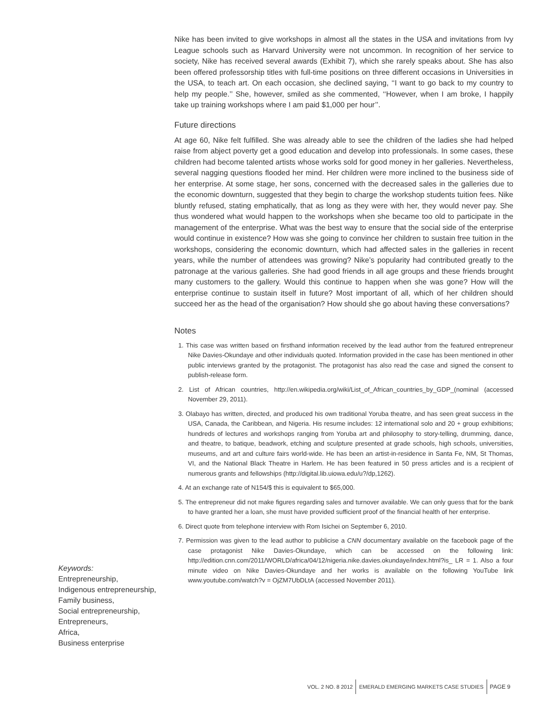Nike has been invited to give workshops in almost all the states in the USA and invitations from Ivy League schools such as Harvard University were not uncommon. In recognition of her service to society, Nike has received several awards (Exhibit 7), which she rarely speaks about. She has also been offered professorship titles with full-time positions on three different occasions in Universities in the USA, to teach art. On each occasion, she declined saying, ‘‘I want to go back to my country to help my people.’’ She, however, smiled as she commented, ‘‘However, when I am broke, I happily take up training workshops where I am paid $1,000 per hour’’.
Future directions
At age 60, Nike felt fulfilled. She was already able to see the children of the ladies she had helped raise from abject poverty get a good education and develop into professionals. In some cases, these children had become talented artists whose works sold for good money in her galleries. Nevertheless, several nagging questions flooded her mind. Her children were more inclined to the business side of her enterprise. At some stage, her sons, concerned with the decreased sales in the galleries due to the economic downturn, suggested that they begin to charge the workshop students tuition fees. Nike bluntly refused, stating emphatically, that as long as they were with her, they would never pay. She thus wondered what would happen to the workshops when she became too old to participate in the management of the enterprise. What was the best way to ensure that the social side of the enterprise would continue in existence? How was she going to convince her children to sustain free tuition in the workshops, considering the economic downturn, which had affected sales in the galleries in recent years, while the number of attendees was growing? Nike’s popularity had contributed greatly to the patronage at the various galleries. She had good friends in all age groups and these friends brought many customers to the gallery. Would this continue to happen when she was gone? How will the enterprise continue to sustain itself in future? Most important of all, which of her children should succeed her as the head of the organisation? How should she go about having these conversations?
Notes
1. This case was written based on firsthand information received by the lead author from the featured entrepreneur Nike Davies-Okundaye and other individuals quoted. Information provided in the case has been mentioned in other public interviews granted by the protagonist. The protagonist has also read the case and signed the consent to publish-release form.
2. List of African countries, http://en.wikipedia.org/wiki/List_of_African_countries_by_GDP_(nominal (accessed November 29, 2011).
3. Olabayo has written, directed, and produced his own traditional Yoruba theatre, and has seen great success in the USA, Canada, the Caribbean, and Nigeria. His resume includes: 12 international solo and 20 + group exhibitions; hundreds of lectures and workshops ranging from Yoruba art and philosophy to story-telling, drumming, dance, and theatre, to batique, beadwork, etching and sculpture presented at grade schools, high schools, universities, museums, and art and culture fairs world-wide. He has been an artist-in-residence in Santa Fe, NM, St Thomas, VI, and the National Black Theatre in Harlem. He has been featured in 50 press articles and is a recipient of numerous grants and fellowships (http://digital.lib.uiowa.edu/u?/dp,1262).
4. At an exchange rate of N154/$ this is equivalent to $65,000.
5. The entrepreneur did not make figures regarding sales and turnover available. We can only guess that for the bank to have granted her a loan, she must have provided sufficient proof of the financial health of her enterprise.
6. Direct quote from telephone interview with Rom Isichei on September 6, 2010.
7. Permission was given to the lead author to publicise a CNN documentary available on the facebook page of the case protagonist Nike Davies-Okundaye, which can be accessed on the following link: http://edition.cnn.com/2011/WORLD/africa/04/12/nigeria.nike.davies.okundaye/index.html?is_ LR = 1. Also a four minute video on Nike Davies-Okundaye and her works is available on the following YouTube link www.youtube.com/watch?v = OjZM7UbDLtA (accessed November 2011).
Keywords:
Entrepreneurship,
Indigenous entrepreneurship,
Family business,
Social entrepreneurship,
Entrepreneurs,
Africa,
Business enterprise
VOL. 2 NO. 8 2012
EMERALD EMERGING MARKETS CASE STUDIES
PAGE 9